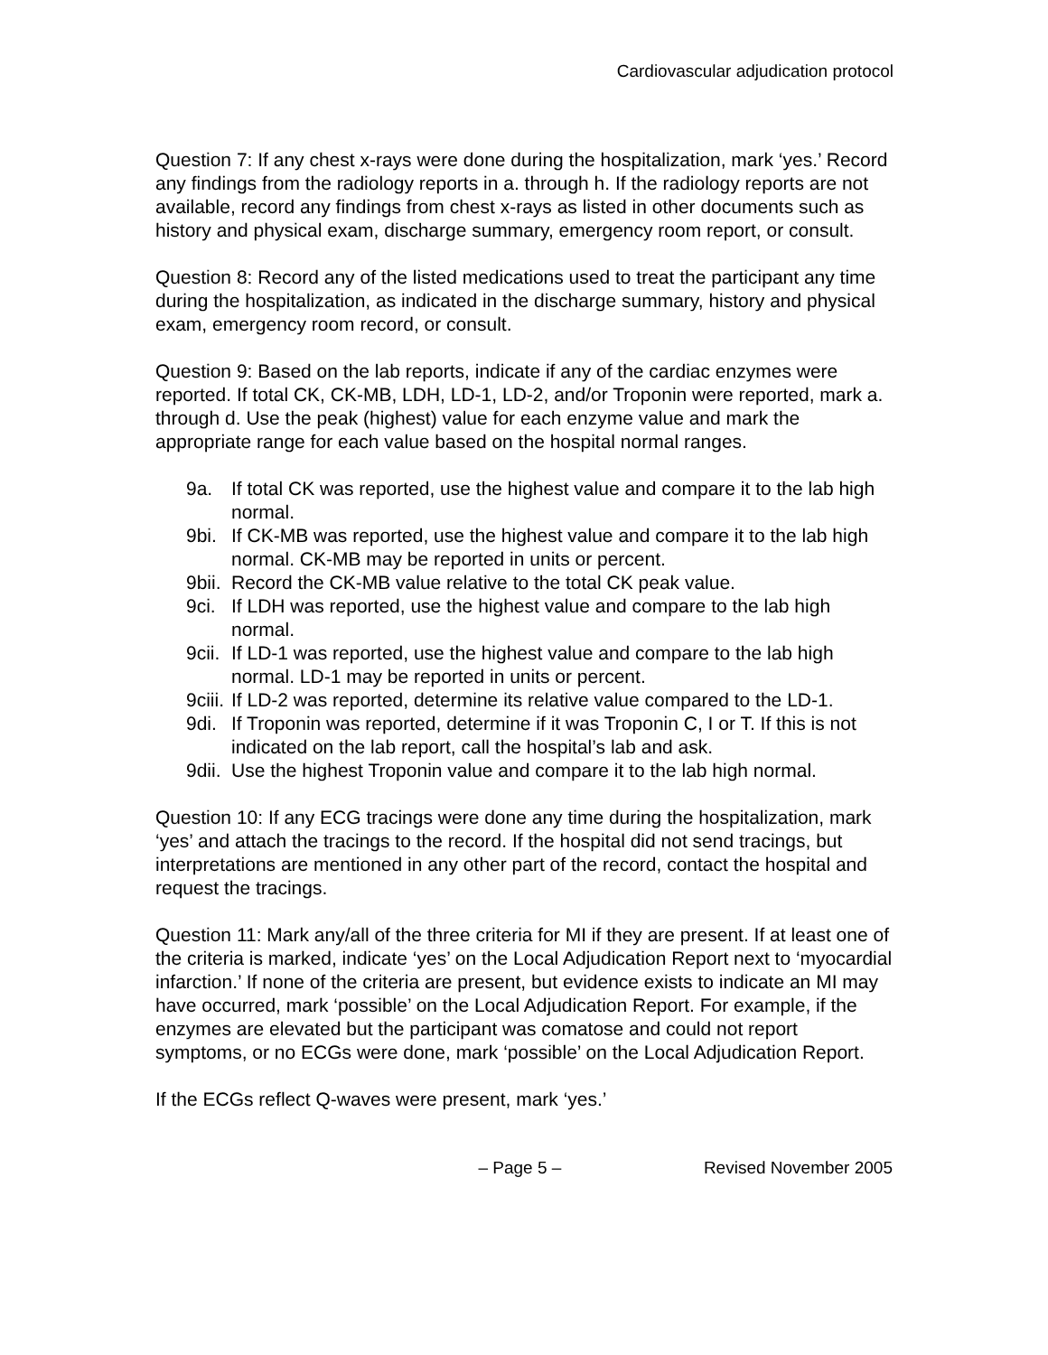Cardiovascular adjudication protocol
Question 7: If any chest x-rays were done during the hospitalization, mark ‘yes.’ Record any findings from the radiology reports in a. through h. If the radiology reports are not available, record any findings from chest x-rays as listed in other documents such as history and physical exam, discharge summary, emergency room report, or consult.
Question 8: Record any of the listed medications used to treat the participant any time during the hospitalization, as indicated in the discharge summary, history and physical exam, emergency room record, or consult.
Question 9: Based on the lab reports, indicate if any of the cardiac enzymes were reported. If total CK, CK-MB, LDH, LD-1, LD-2, and/or Troponin were reported, mark a. through d. Use the peak (highest) value for each enzyme value and mark the appropriate range for each value based on the hospital normal ranges.
9a. If total CK was reported, use the highest value and compare it to the lab high normal.
9bi. If CK-MB was reported, use the highest value and compare it to the lab high normal. CK-MB may be reported in units or percent.
9bii. Record the CK-MB value relative to the total CK peak value.
9ci. If LDH was reported, use the highest value and compare to the lab high normal.
9cii. If LD-1 was reported, use the highest value and compare to the lab high normal. LD-1 may be reported in units or percent.
9ciii. If LD-2 was reported, determine its relative value compared to the LD-1.
9di. If Troponin was reported, determine if it was Troponin C, I or T. If this is not indicated on the lab report, call the hospital’s lab and ask.
9dii. Use the highest Troponin value and compare it to the lab high normal.
Question 10: If any ECG tracings were done any time during the hospitalization, mark ‘yes’ and attach the tracings to the record. If the hospital did not send tracings, but interpretations are mentioned in any other part of the record, contact the hospital and request the tracings.
Question 11: Mark any/all of the three criteria for MI if they are present. If at least one of the criteria is marked, indicate ‘yes’ on the Local Adjudication Report next to ‘myocardial infarction.’ If none of the criteria are present, but evidence exists to indicate an MI may have occurred, mark ‘possible’ on the Local Adjudication Report. For example, if the enzymes are elevated but the participant was comatose and could not report symptoms, or no ECGs were done, mark ‘possible’ on the Local Adjudication Report.
If the ECGs reflect Q-waves were present, mark ‘yes.’
– Page 5 – Revised November 2005